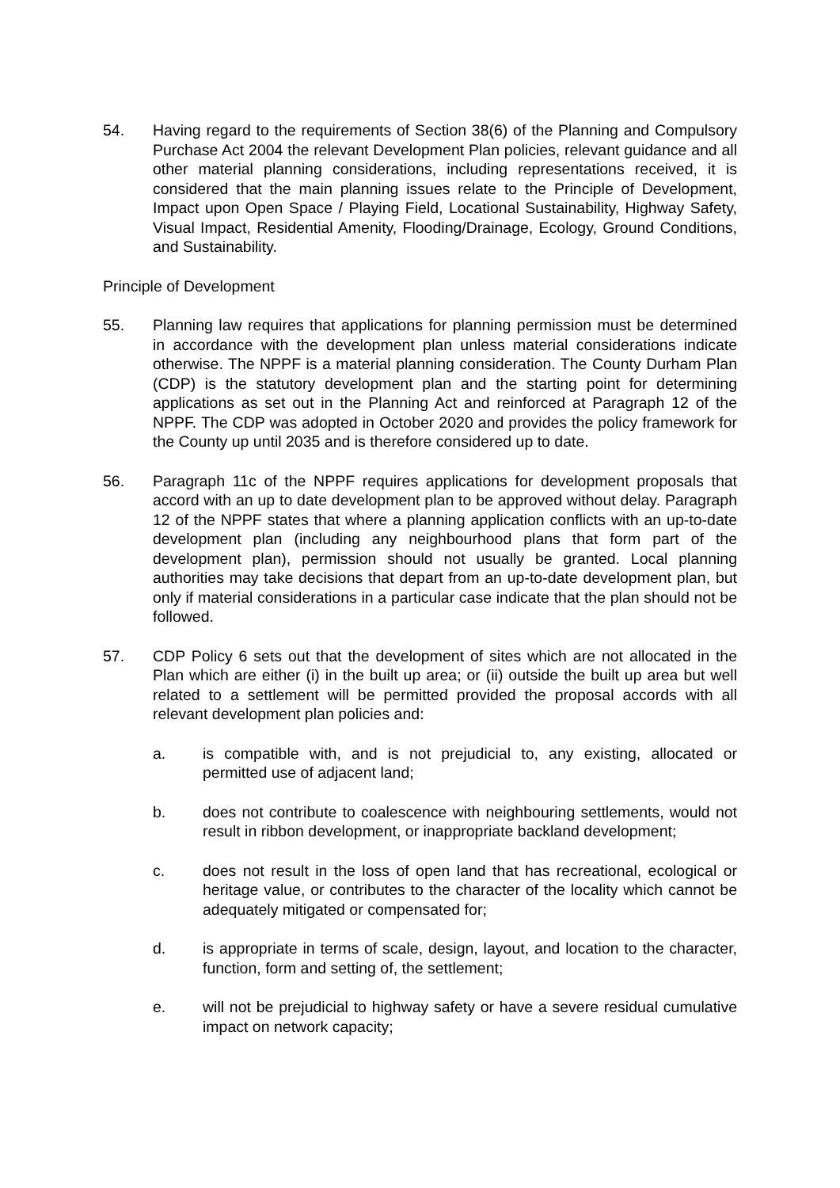54. Having regard to the requirements of Section 38(6) of the Planning and Compulsory Purchase Act 2004 the relevant Development Plan policies, relevant guidance and all other material planning considerations, including representations received, it is considered that the main planning issues relate to the Principle of Development, Impact upon Open Space / Playing Field, Locational Sustainability, Highway Safety, Visual Impact, Residential Amenity, Flooding/Drainage, Ecology, Ground Conditions, and Sustainability.
Principle of Development
55. Planning law requires that applications for planning permission must be determined in accordance with the development plan unless material considerations indicate otherwise. The NPPF is a material planning consideration. The County Durham Plan (CDP) is the statutory development plan and the starting point for determining applications as set out in the Planning Act and reinforced at Paragraph 12 of the NPPF. The CDP was adopted in October 2020 and provides the policy framework for the County up until 2035 and is therefore considered up to date.
56. Paragraph 11c of the NPPF requires applications for development proposals that accord with an up to date development plan to be approved without delay. Paragraph 12 of the NPPF states that where a planning application conflicts with an up-to-date development plan (including any neighbourhood plans that form part of the development plan), permission should not usually be granted. Local planning authorities may take decisions that depart from an up-to-date development plan, but only if material considerations in a particular case indicate that the plan should not be followed.
57. CDP Policy 6 sets out that the development of sites which are not allocated in the Plan which are either (i) in the built up area; or (ii) outside the built up area but well related to a settlement will be permitted provided the proposal accords with all relevant development plan policies and:
a. is compatible with, and is not prejudicial to, any existing, allocated or permitted use of adjacent land;
b. does not contribute to coalescence with neighbouring settlements, would not result in ribbon development, or inappropriate backland development;
c. does not result in the loss of open land that has recreational, ecological or heritage value, or contributes to the character of the locality which cannot be adequately mitigated or compensated for;
d. is appropriate in terms of scale, design, layout, and location to the character, function, form and setting of, the settlement;
e. will not be prejudicial to highway safety or have a severe residual cumulative impact on network capacity;